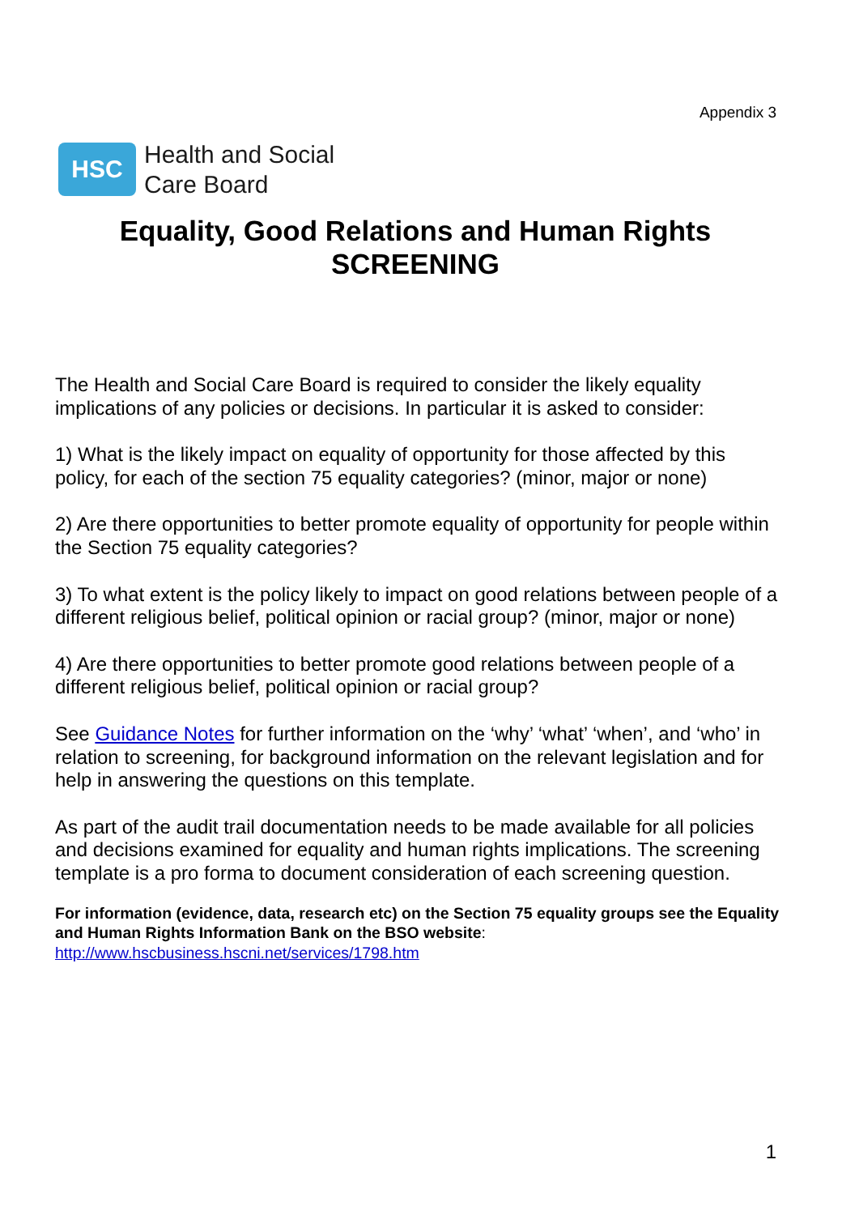Appendix 3
HSC
Health and Social
Care Board
Equality, Good Relations and Human Rights
SCREENING
The Health and Social Care Board is required to consider the likely equality implications of any policies or decisions. In particular it is asked to consider:
1) What is the likely impact on equality of opportunity for those affected by this policy, for each of the section 75 equality categories? (minor, major or none)
2) Are there opportunities to better promote equality of opportunity for people within the Section 75 equality categories?
3) To what extent is the policy likely to impact on good relations between people of a different religious belief, political opinion or racial group? (minor, major or none)
4) Are there opportunities to better promote good relations between people of a different religious belief, political opinion or racial group?
See Guidance Notes for further information on the ‘why’ ‘what’ ‘when’, and ‘who’ in relation to screening, for background information on the relevant legislation and for help in answering the questions on this template.
As part of the audit trail documentation needs to be made available for all policies and decisions examined for equality and human rights implications. The screening template is a pro forma to document consideration of each screening question.
For information (evidence, data, research etc) on the Section 75 equality groups see the Equality and Human Rights Information Bank on the BSO website:
http://www.hscbusiness.hscni.net/services/1798.htm
1